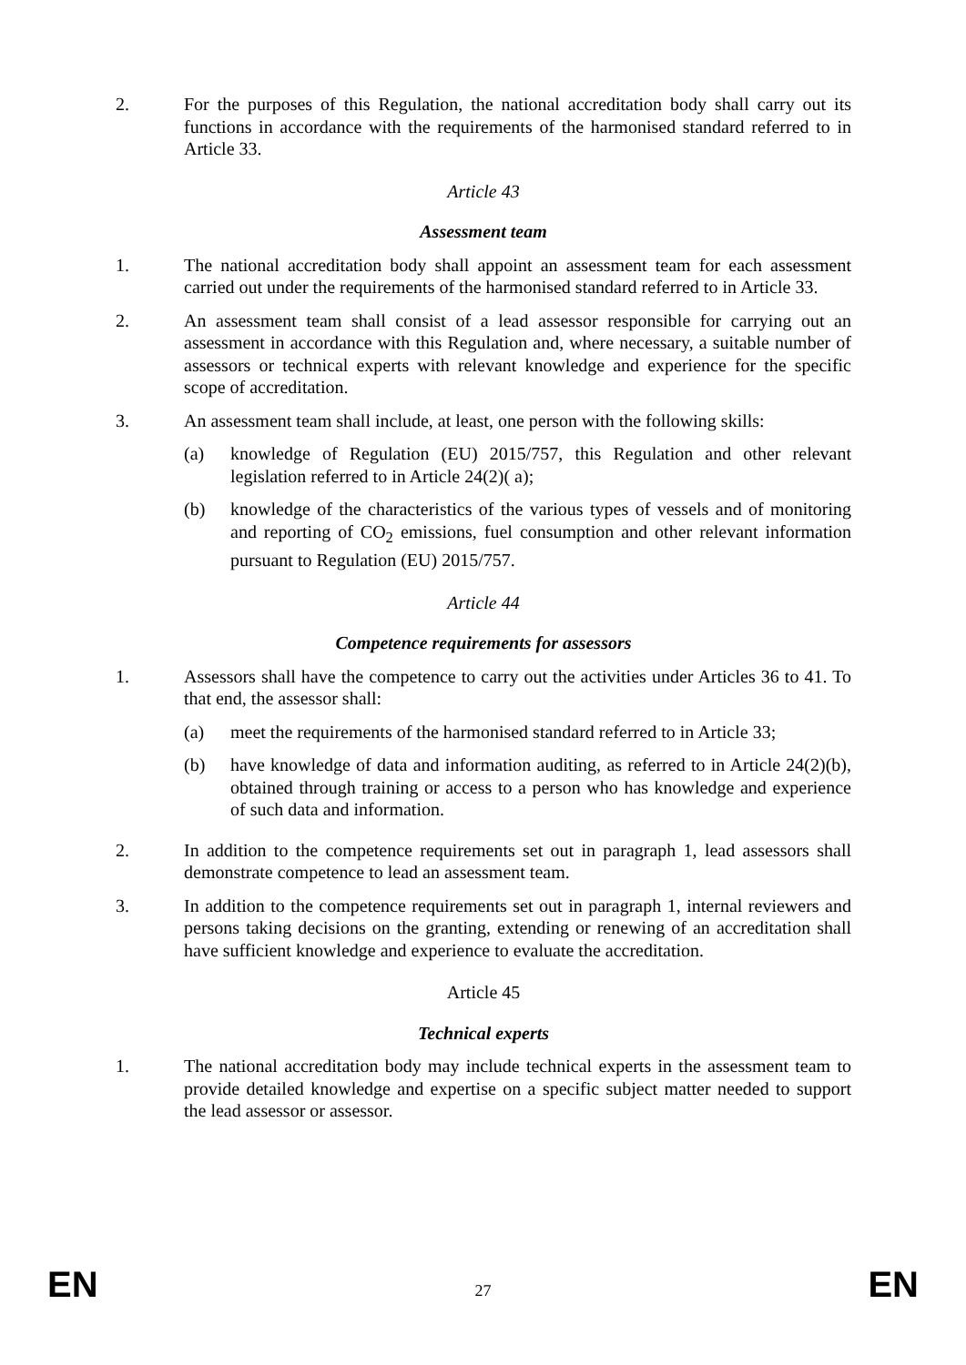2. For the purposes of this Regulation, the national accreditation body shall carry out its functions in accordance with the requirements of the harmonised standard referred to in Article 33.
Article 43
Assessment team
1. The national accreditation body shall appoint an assessment team for each assessment carried out under the requirements of the harmonised standard referred to in Article 33.
2. An assessment team shall consist of a lead assessor responsible for carrying out an assessment in accordance with this Regulation and, where necessary, a suitable number of assessors or technical experts with relevant knowledge and experience for the specific scope of accreditation.
3. An assessment team shall include, at least, one person with the following skills:
(a) knowledge of Regulation (EU) 2015/757, this Regulation and other relevant legislation referred to in Article 24(2)( a);
(b) knowledge of the characteristics of the various types of vessels and of monitoring and reporting of CO<sub>2</sub> emissions, fuel consumption and other relevant information pursuant to Regulation (EU) 2015/757.
Article 44
Competence requirements for assessors
1. Assessors shall have the competence to carry out the activities under Articles 36 to 41. To that end, the assessor shall:
(a) meet the requirements of the harmonised standard referred to in Article 33;
(b) have knowledge of data and information auditing, as referred to in Article 24(2)(b), obtained through training or access to a person who has knowledge and experience of such data and information.
2. In addition to the competence requirements set out in paragraph 1, lead assessors shall demonstrate competence to lead an assessment team.
3. In addition to the competence requirements set out in paragraph 1, internal reviewers and persons taking decisions on the granting, extending or renewing of an accreditation shall have sufficient knowledge and experience to evaluate the accreditation.
Article 45
Technical experts
1. The national accreditation body may include technical experts in the assessment team to provide detailed knowledge and expertise on a specific subject matter needed to support the lead assessor or assessor.
EN 27 EN